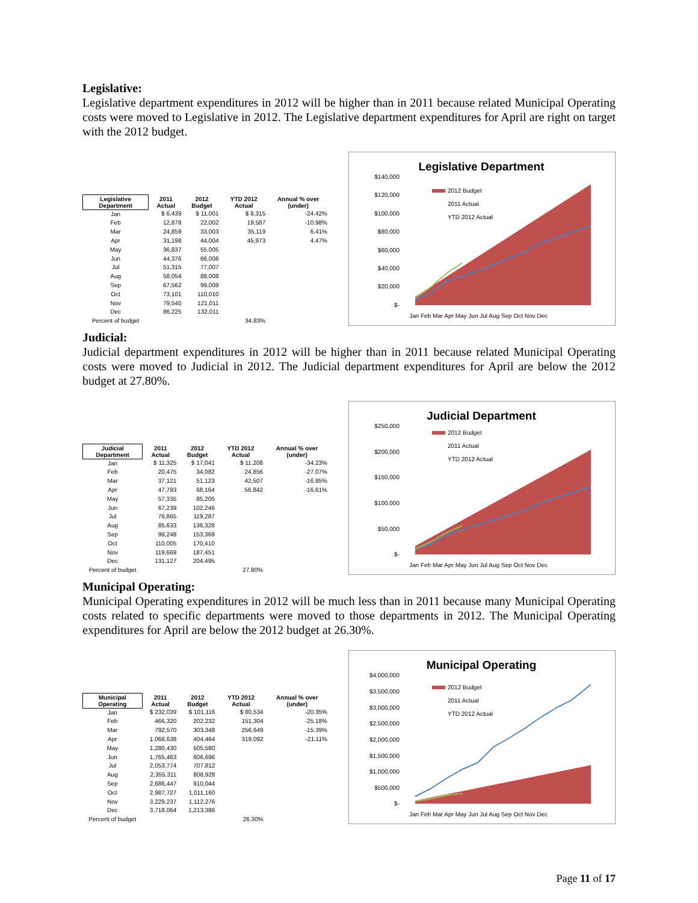Legislative:
Legislative department expenditures in 2012 will be higher than in 2011 because related Municipal Operating costs were moved to Legislative in 2012. The Legislative department expenditures for April are right on target with the 2012 budget.
| Legislative Department | 2011 Actual | 2012 Budget | YTD 2012 Actual | Annual % over (under) |
| --- | --- | --- | --- | --- |
| Jan | $ 6,439 | $ 11,001 | $ 8,315 | -24.42% |
| Feb | 12,878 | 22,002 | 19,587 | -10.98% |
| Mar | 24,859 | 33,003 | 35,119 | 6.41% |
| Apr | 31,198 | 44,004 | 45,973 | 4.47% |
| May | 36,837 | 55,005 | | |
| Jun | 44,376 | 66,006 | | |
| Jul | 51,315 | 77,007 | | |
| Aug | 58,054 | 88,008 | | |
| Sep | 67,562 | 99,009 | | |
| Oct | 73,101 | 110,010 | | |
| Nov | 79,540 | 121,011 | | |
| Dec | 86,225 | 132,011 | | |
| Percent of budget | | | 34.83% | |
Legislative Department
$140,000
$120,000
$100,000
$80,000
$60,000
$40,000
$20,000
$-
2012 Budget
2011 Actual
YTD 2012 Actual
Jan Feb Mar Apr May Jun Jul Aug Sep Oct Nov Dec
Judicial:
Judicial department expenditures in 2012 will be higher than in 2011 because related Municipal Operating costs were moved to Judicial in 2012. The Judicial department expenditures for April are below the 2012 budget at 27.80%.
| Judicial Department | 2011 Actual | 2012 Budget | YTD 2012 Actual | Annual % over (under) |
| --- | --- | --- | --- | --- |
| Jan | $ 11,325 | $ 17,041 | $ 11,208 | -34.23% |
| Feb | 20,475 | 34,082 | 24,856 | -27.07% |
| Mar | 37,121 | 51,123 | 42,507 | -16.85% |
| Apr | 47,793 | 68,164 | 56,842 | -16.61% |
| May | 57,335 | 85,205 | | |
| Jun | 67,239 | 102,246 | | |
| Jul | 76,865 | 119,287 | | |
| Aug | 85,633 | 136,328 | | |
| Sep | 99,248 | 153,369 | | |
| Oct | 110,005 | 170,410 | | |
| Nov | 119,669 | 187,451 | | |
| Dec | 131,127 | 204,495 | | |
| Percent of budget | | | 27.80% | |
Judicial Department
$250,000
$200,000
$150,000
$100,000
$50,000
$-
2012 Budget
2011 Actual
YTD 2012 Actual
Jan Feb Mar Apr May Jun Jul Aug Sep Oct Nov Dec
Municipal Operating:
Municipal Operating expenditures in 2012 will be much less than in 2011 because many Municipal Operating costs related to specific departments were moved to those departments in 2012. The Municipal Operating expenditures for April are below the 2012 budget at 26.30%.
| Municipal Operating | 2011 Actual | 2012 Budget | YTD 2012 Actual | Annual % over (under) |
| --- | --- | --- | --- | --- |
| Jan | $ 232,039 | $ 101,116 | $ 80,534 | -20.35% |
| Feb | 466,320 | 202,232 | 151,304 | -25.18% |
| Mar | 792,570 | 303,348 | 256,649 | -15.39% |
| Apr | 1,068,638 | 404,464 | 319,092 | -21.11% |
| May | 1,280,430 | 505,580 | | |
| Jun | 1,765,463 | 606,696 | | |
| Jul | 2,053,774 | 707,812 | | |
| Aug | 2,355,311 | 808,928 | | |
| Sep | 2,686,447 | 910,044 | | |
| Oct | 2,987,727 | 1,011,160 | | |
| Nov | 3,229,237 | 1,112,276 | | |
| Dec | 3,718,064 | 1,213,386 | | |
| Percent of budget | | | 26.30% | |
Municipal Operating
$4,000,000
$3,500,000
$3,000,000
$2,500,000
$2,000,000
$1,500,000
$1,000,000
$500,000
$-
2012 Budget
2011 Actual
YTD 2012 Actual
Jan Feb Mar Apr May Jun Jul Aug Sep Oct Nov Dec
Page 11 of 17